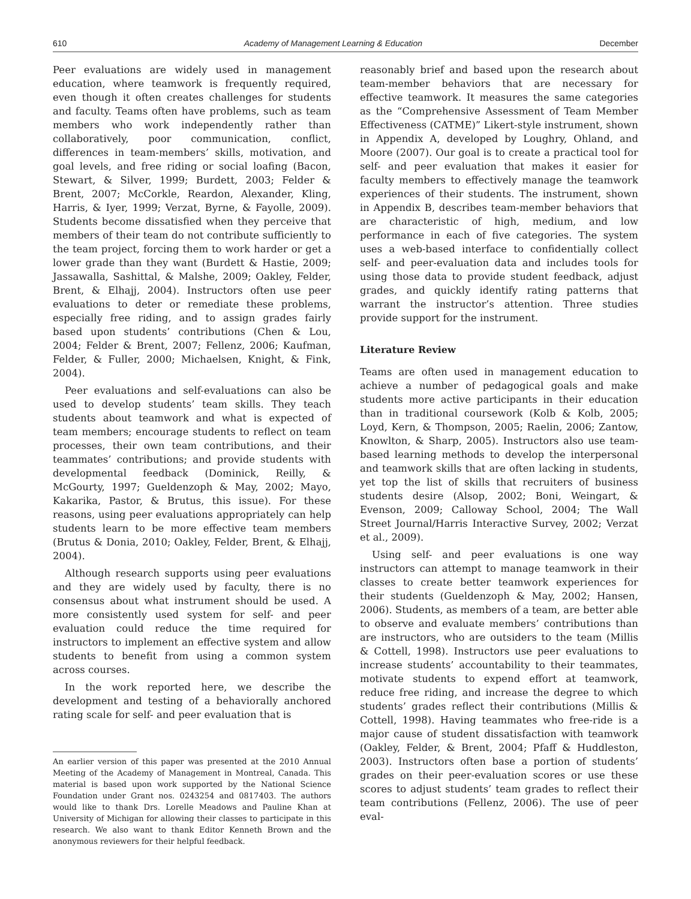610 Academy of Management Learning & Education December
Peer evaluations are widely used in management education, where teamwork is frequently required, even though it often creates challenges for students and faculty. Teams often have problems, such as team members who work independently rather than collaboratively, poor communication, conflict, differences in team-members’ skills, motivation, and goal levels, and free riding or social loafing (Bacon, Stewart, & Silver, 1999; Burdett, 2003; Felder & Brent, 2007; McCorkle, Reardon, Alexander, Kling, Harris, & Iyer, 1999; Verzat, Byrne, & Fayolle, 2009). Students become dissatisfied when they perceive that members of their team do not contribute sufficiently to the team project, forcing them to work harder or get a lower grade than they want (Burdett & Hastie, 2009; Jassawalla, Sashittal, & Malshe, 2009; Oakley, Felder, Brent, & Elhajj, 2004). Instructors often use peer evaluations to deter or remediate these problems, especially free riding, and to assign grades fairly based upon students’ contributions (Chen & Lou, 2004; Felder & Brent, 2007; Fellenz, 2006; Kaufman, Felder, & Fuller, 2000; Michaelsen, Knight, & Fink, 2004).
Peer evaluations and self-evaluations can also be used to develop students’ team skills. They teach students about teamwork and what is expected of team members; encourage students to reflect on team processes, their own team contributions, and their teammates’ contributions; and provide students with developmental feedback (Dominick, Reilly, & McGourty, 1997; Gueldenzoph & May, 2002; Mayo, Kakarika, Pastor, & Brutus, this issue). For these reasons, using peer evaluations appropriately can help students learn to be more effective team members (Brutus & Donia, 2010; Oakley, Felder, Brent, & Elhajj, 2004).
Although research supports using peer evaluations and they are widely used by faculty, there is no consensus about what instrument should be used. A more consistently used system for self- and peer evaluation could reduce the time required for instructors to implement an effective system and allow students to benefit from using a common system across courses.
In the work reported here, we describe the development and testing of a behaviorally anchored rating scale for self- and peer evaluation that is
An earlier version of this paper was presented at the 2010 Annual Meeting of the Academy of Management in Montreal, Canada. This material is based upon work supported by the National Science Foundation under Grant nos. 0243254 and 0817403. The authors would like to thank Drs. Lorelle Meadows and Pauline Khan at University of Michigan for allowing their classes to participate in this research. We also want to thank Editor Kenneth Brown and the anonymous reviewers for their helpful feedback.
reasonably brief and based upon the research about team-member behaviors that are necessary for effective teamwork. It measures the same categories as the “Comprehensive Assessment of Team Member Effectiveness (CATME)” Likert-style instrument, shown in Appendix A, developed by Loughry, Ohland, and Moore (2007). Our goal is to create a practical tool for self- and peer evaluation that makes it easier for faculty members to effectively manage the teamwork experiences of their students. The instrument, shown in Appendix B, describes team-member behaviors that are characteristic of high, medium, and low performance in each of five categories. The system uses a web-based interface to confidentially collect self- and peer-evaluation data and includes tools for using those data to provide student feedback, adjust grades, and quickly identify rating patterns that warrant the instructor’s attention. Three studies provide support for the instrument.
Literature Review
Teams are often used in management education to achieve a number of pedagogical goals and make students more active participants in their education than in traditional coursework (Kolb & Kolb, 2005; Loyd, Kern, & Thompson, 2005; Raelin, 2006; Zantow, Knowlton, & Sharp, 2005). Instructors also use team-based learning methods to develop the interpersonal and teamwork skills that are often lacking in students, yet top the list of skills that recruiters of business students desire (Alsop, 2002; Boni, Weingart, & Evenson, 2009; Calloway School, 2004; The Wall Street Journal/Harris Interactive Survey, 2002; Verzat et al., 2009).
Using self- and peer evaluations is one way instructors can attempt to manage teamwork in their classes to create better teamwork experiences for their students (Gueldenzoph & May, 2002; Hansen, 2006). Students, as members of a team, are better able to observe and evaluate members’ contributions than are instructors, who are outsiders to the team (Millis & Cottell, 1998). Instructors use peer evaluations to increase students’ accountability to their teammates, motivate students to expend effort at teamwork, reduce free riding, and increase the degree to which students’ grades reflect their contributions (Millis & Cottell, 1998). Having teammates who free-ride is a major cause of student dissatisfaction with teamwork (Oakley, Felder, & Brent, 2004; Pfaff & Huddleston, 2003). Instructors often base a portion of students’ grades on their peer-evaluation scores or use these scores to adjust students’ team grades to reflect their team contributions (Fellenz, 2006). The use of peer eval-